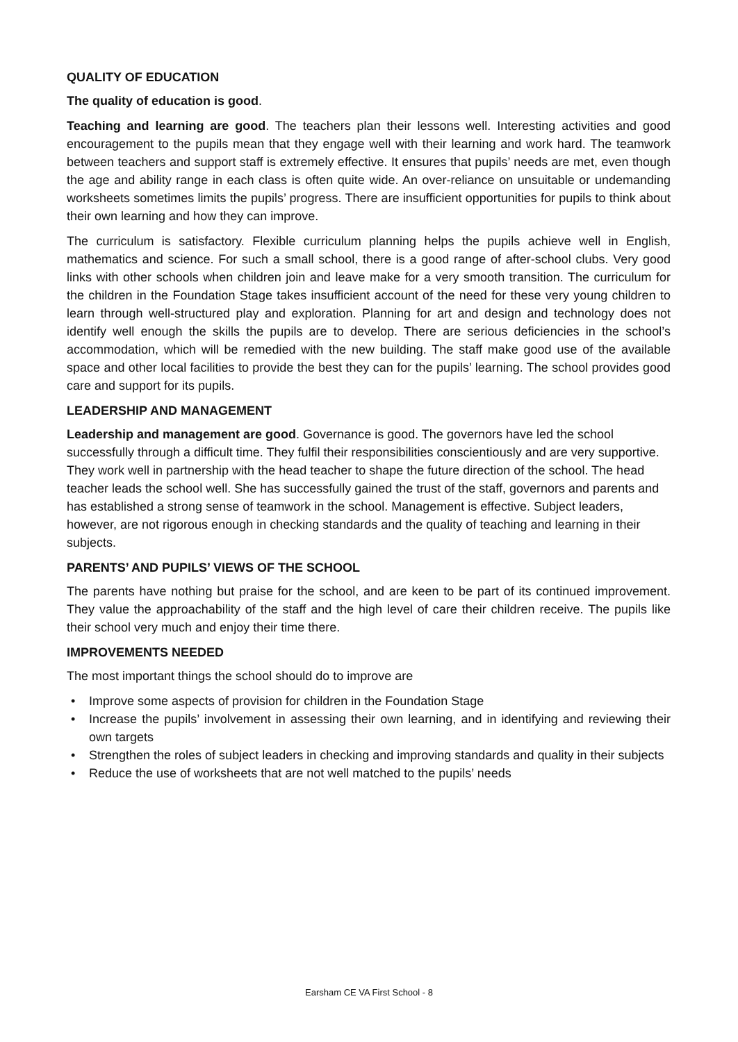QUALITY OF EDUCATION
The quality of education is good.
Teaching and learning are good. The teachers plan their lessons well. Interesting activities and good encouragement to the pupils mean that they engage well with their learning and work hard. The teamwork between teachers and support staff is extremely effective. It ensures that pupils’ needs are met, even though the age and ability range in each class is often quite wide. An over-reliance on unsuitable or undemanding worksheets sometimes limits the pupils’ progress. There are insufficient opportunities for pupils to think about their own learning and how they can improve.
The curriculum is satisfactory. Flexible curriculum planning helps the pupils achieve well in English, mathematics and science. For such a small school, there is a good range of after-school clubs. Very good links with other schools when children join and leave make for a very smooth transition. The curriculum for the children in the Foundation Stage takes insufficient account of the need for these very young children to learn through well-structured play and exploration. Planning for art and design and technology does not identify well enough the skills the pupils are to develop. There are serious deficiencies in the school’s accommodation, which will be remedied with the new building. The staff make good use of the available space and other local facilities to provide the best they can for the pupils’ learning. The school provides good care and support for its pupils.
LEADERSHIP AND MANAGEMENT
Leadership and management are good. Governance is good. The governors have led the school successfully through a difficult time. They fulfil their responsibilities conscientiously and are very supportive. They work well in partnership with the head teacher to shape the future direction of the school. The head teacher leads the school well. She has successfully gained the trust of the staff, governors and parents and has established a strong sense of teamwork in the school. Management is effective. Subject leaders, however, are not rigorous enough in checking standards and the quality of teaching and learning in their subjects.
PARENTS’ AND PUPILS’ VIEWS OF THE SCHOOL
The parents have nothing but praise for the school, and are keen to be part of its continued improvement. They value the approachability of the staff and the high level of care their children receive. The pupils like their school very much and enjoy their time there.
IMPROVEMENTS NEEDED
The most important things the school should do to improve are
• Improve some aspects of provision for children in the Foundation Stage
• Increase the pupils’ involvement in assessing their own learning, and in identifying and reviewing their own targets
• Strengthen the roles of subject leaders in checking and improving standards and quality in their subjects
• Reduce the use of worksheets that are not well matched to the pupils’ needs
Earsham CE VA First School - 8